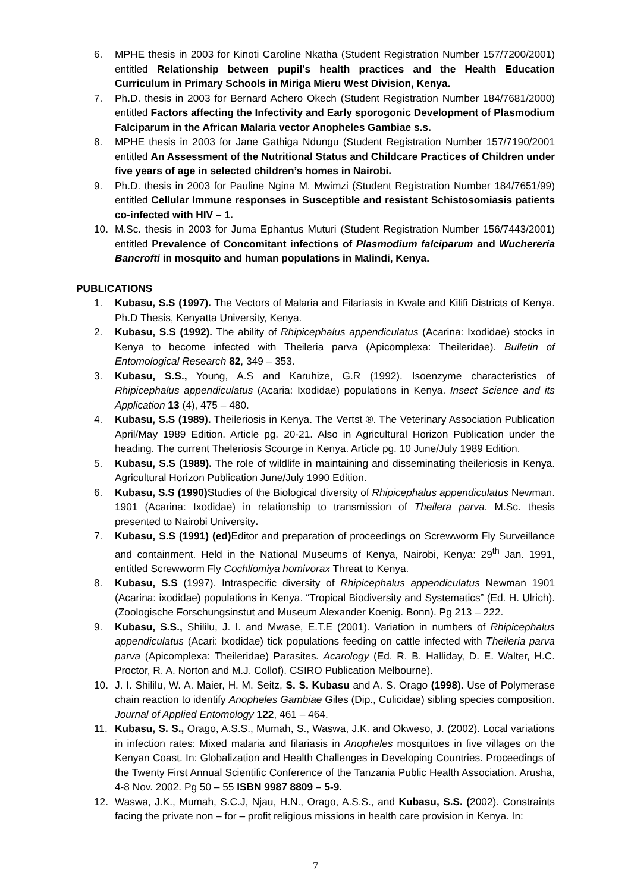6. MPHE thesis in 2003 for Kinoti Caroline Nkatha (Student Registration Number 157/7200/2001) entitled Relationship between pupil’s health practices and the Health Education Curriculum in Primary Schools in Miriga Mieru West Division, Kenya.
7. Ph.D. thesis in 2003 for Bernard Achero Okech (Student Registration Number 184/7681/2000) entitled Factors affecting the Infectivity and Early sporogonic Development of Plasmodium Falciparum in the African Malaria vector Anopheles Gambiae s.s.
8. MPHE thesis in 2003 for Jane Gathiga Ndungu (Student Registration Number 157/7190/2001 entitled An Assessment of the Nutritional Status and Childcare Practices of Children under five years of age in selected children’s homes in Nairobi.
9. Ph.D. thesis in 2003 for Pauline Ngina M. Mwimzi (Student Registration Number 184/7651/99) entitled Cellular Immune responses in Susceptible and resistant Schistosomiasis patients co-infected with HIV – 1.
10. M.Sc. thesis in 2003 for Juma Ephantus Muturi (Student Registration Number 156/7443/2001) entitled Prevalence of Concomitant infections of Plasmodium falciparum and Wuchereria Bancrofti in mosquito and human populations in Malindi, Kenya.
PUBLICATIONS
1. Kubasu, S.S (1997). The Vectors of Malaria and Filariasis in Kwale and Kilifi Districts of Kenya. Ph.D Thesis, Kenyatta University, Kenya.
2. Kubasu, S.S (1992). The ability of Rhipicephalus appendiculatus (Acarina: Ixodidae) stocks in Kenya to become infected with Theileria parva (Apicomplexa: Theileridae). Bulletin of Entomological Research 82, 349 – 353.
3. Kubasu, S.S., Young, A.S and Karuhize, G.R (1992). Isoenzyme characteristics of Rhipicephalus appendiculatus (Acaria: Ixodidae) populations in Kenya. Insect Science and its Application 13 (4), 475 – 480.
4. Kubasu, S.S (1989). Theileriosis in Kenya. The Vertst ®. The Veterinary Association Publication April/May 1989 Edition. Article pg. 20-21. Also in Agricultural Horizon Publication under the heading. The current Theleriosis Scourge in Kenya. Article pg. 10 June/July 1989 Edition.
5. Kubasu, S.S (1989). The role of wildlife in maintaining and disseminating theileriosis in Kenya. Agricultural Horizon Publication June/July 1990 Edition.
6. Kubasu, S.S (1990) Studies of the Biological diversity of Rhipicephalus appendiculatus Newman. 1901 (Acarina: Ixodidae) in relationship to transmission of Theilera parva. M.Sc. thesis presented to Nairobi University.
7. Kubasu, S.S (1991) (ed) Editor and preparation of proceedings on Screwworm Fly Surveillance and containment. Held in the National Museums of Kenya, Nairobi, Kenya: 29<sup>th</sup> Jan. 1991, entitled Screwworm Fly Cochliomiya homivorax Threat to Kenya.
8. Kubasu, S.S (1997). Intraspecific diversity of Rhipicephalus appendiculatus Newman 1901 (Acarina: ixodidae) populations in Kenya. “Tropical Biodiversity and Systematics” (Ed. H. Ulrich). (Zoologische Forschungsinstut and Museum Alexander Koenig. Bonn). Pg 213 – 222.
9. Kubasu, S.S., Shililu, J. I. and Mwase, E.T.E (2001). Variation in numbers of Rhipicephalus appendiculatus (Acari: Ixodidae) tick populations feeding on cattle infected with Theileria parva parva (Apicomplexa: Theileridae) Parasites. Acarology (Ed. R. B. Halliday, D. E. Walter, H.C. Proctor, R. A. Norton and M.J. Collof). CSIRO Publication Melbourne).
10. J. I. Shililu, W. A. Maier, H. M. Seitz, S. S. Kubasu and A. S. Orago (1998). Use of Polymerase chain reaction to identify Anopheles Gambiae Giles (Dip., Culicidae) sibling species composition. Journal of Applied Entomology 122, 461 – 464.
11. Kubasu, S. S., Orago, A.S.S., Mumah, S., Waswa, J.K. and Okweso, J. (2002). Local variations in infection rates: Mixed malaria and filariasis in Anopheles mosquitoes in five villages on the Kenyan Coast. In: Globalization and Health Challenges in Developing Countries. Proceedings of the Twenty First Annual Scientific Conference of the Tanzania Public Health Association. Arusha, 4-8 Nov. 2002. Pg 50 – 55 ISBN 9987 8809 – 5-9.
12. Waswa, J.K., Mumah, S.C.J, Njau, H.N., Orago, A.S.S., and Kubasu, S.S. (2002). Constraints facing the private non – for – profit religious missions in health care provision in Kenya. In:
7